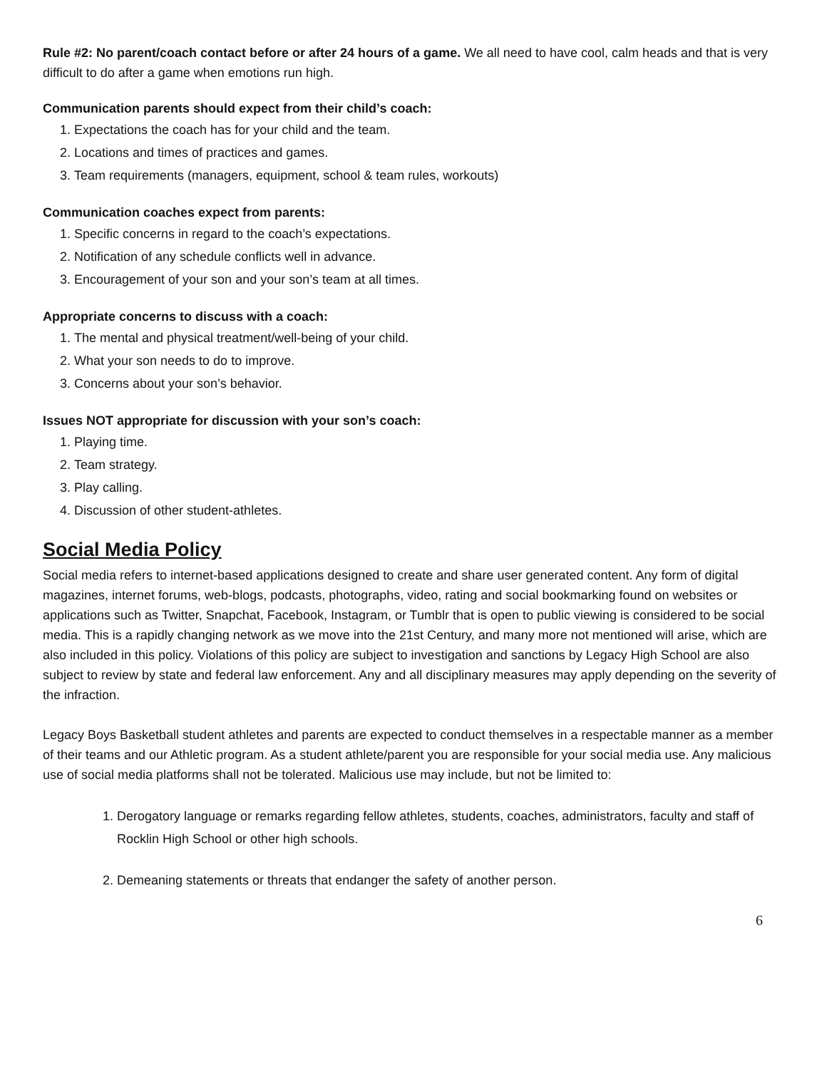Rule #2: No parent/coach contact before or after 24 hours of a game. We all need to have cool, calm heads and that is very difficult to do after a game when emotions run high.
Communication parents should expect from their child’s coach:
1. Expectations the coach has for your child and the team.
2. Locations and times of practices and games.
3. Team requirements (managers, equipment, school & team rules, workouts)
Communication coaches expect from parents:
1. Specific concerns in regard to the coach’s expectations.
2. Notification of any schedule conflicts well in advance.
3. Encouragement of your son and your son’s team at all times.
Appropriate concerns to discuss with a coach:
1. The mental and physical treatment/well-being of your child.
2. What your son needs to do to improve.
3. Concerns about your son’s behavior.
Issues NOT appropriate for discussion with your son’s coach:
1. Playing time.
2. Team strategy.
3. Play calling.
4. Discussion of other student-athletes.
Social Media Policy
Social media refers to internet-based applications designed to create and share user generated content. Any form of digital magazines, internet forums, web-blogs, podcasts, photographs, video, rating and social bookmarking found on websites or applications such as Twitter, Snapchat, Facebook, Instagram, or Tumblr that is open to public viewing is considered to be social media. This is a rapidly changing network as we move into the 21st Century, and many more not mentioned will arise, which are also included in this policy. Violations of this policy are subject to investigation and sanctions by Legacy High School are also subject to review by state and federal law enforcement. Any and all disciplinary measures may apply depending on the severity of the infraction.
Legacy Boys Basketball student athletes and parents are expected to conduct themselves in a respectable manner as a member of their teams and our Athletic program. As a student athlete/parent you are responsible for your social media use. Any malicious use of social media platforms shall not be tolerated. Malicious use may include, but not be limited to:
1. Derogatory language or remarks regarding fellow athletes, students, coaches, administrators, faculty and staff of Rocklin High School or other high schools.
2. Demeaning statements or threats that endanger the safety of another person.
6